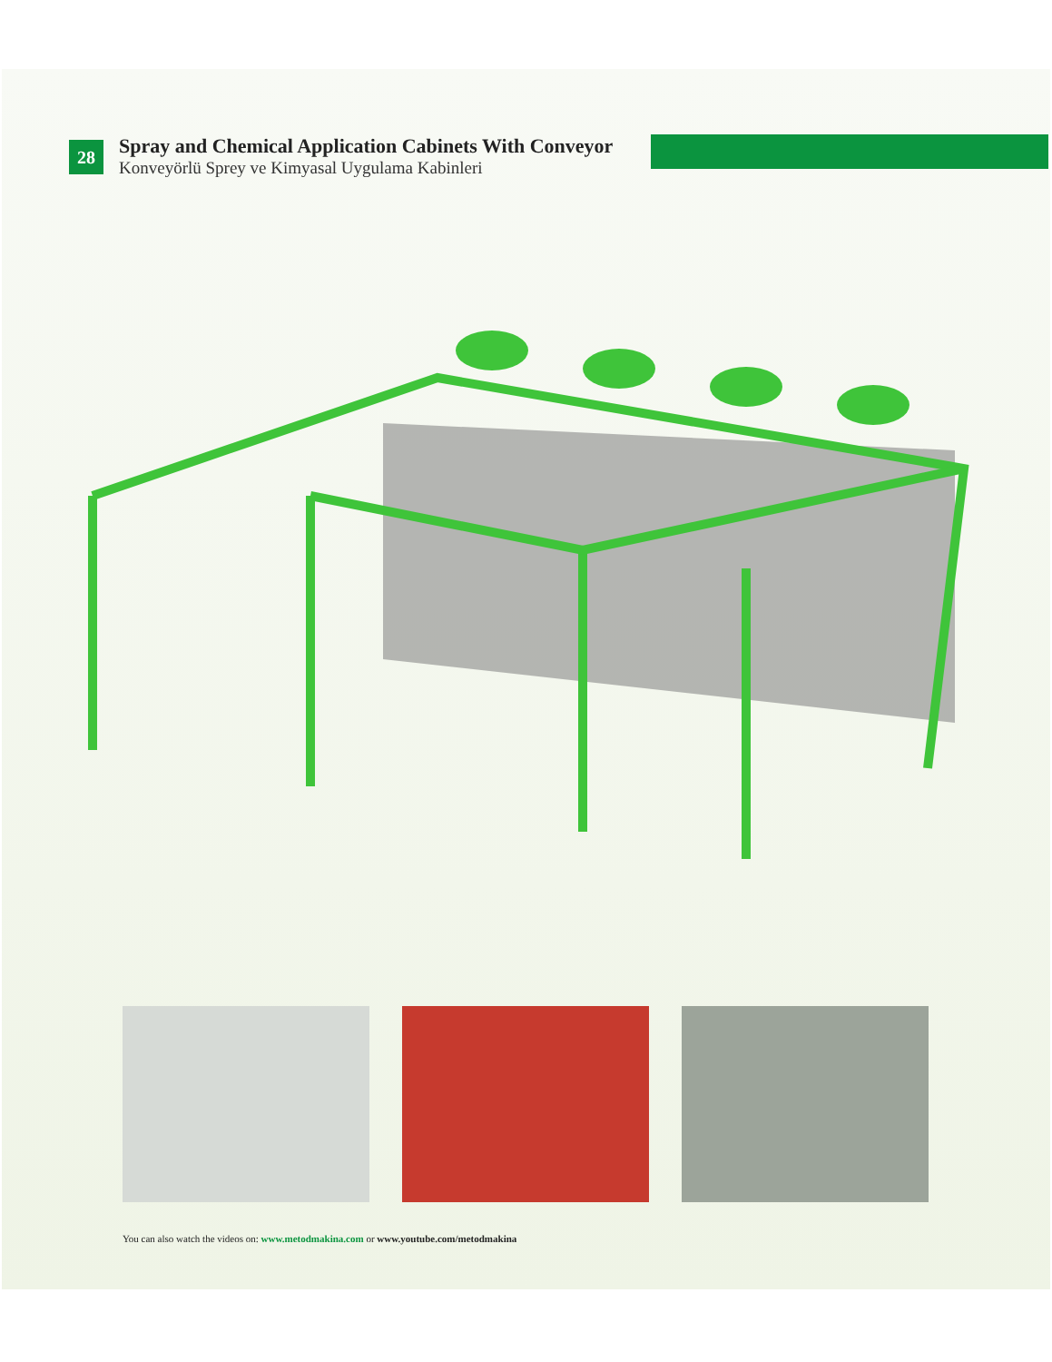28
Spray and Chemical Application Cabinets With Conveyor
Konveyörlü Sprey ve Kimyasal Uygulama Kabinleri
You can also watch the videos on: www.metodmakina.com or www.youtube.com/metodmakina